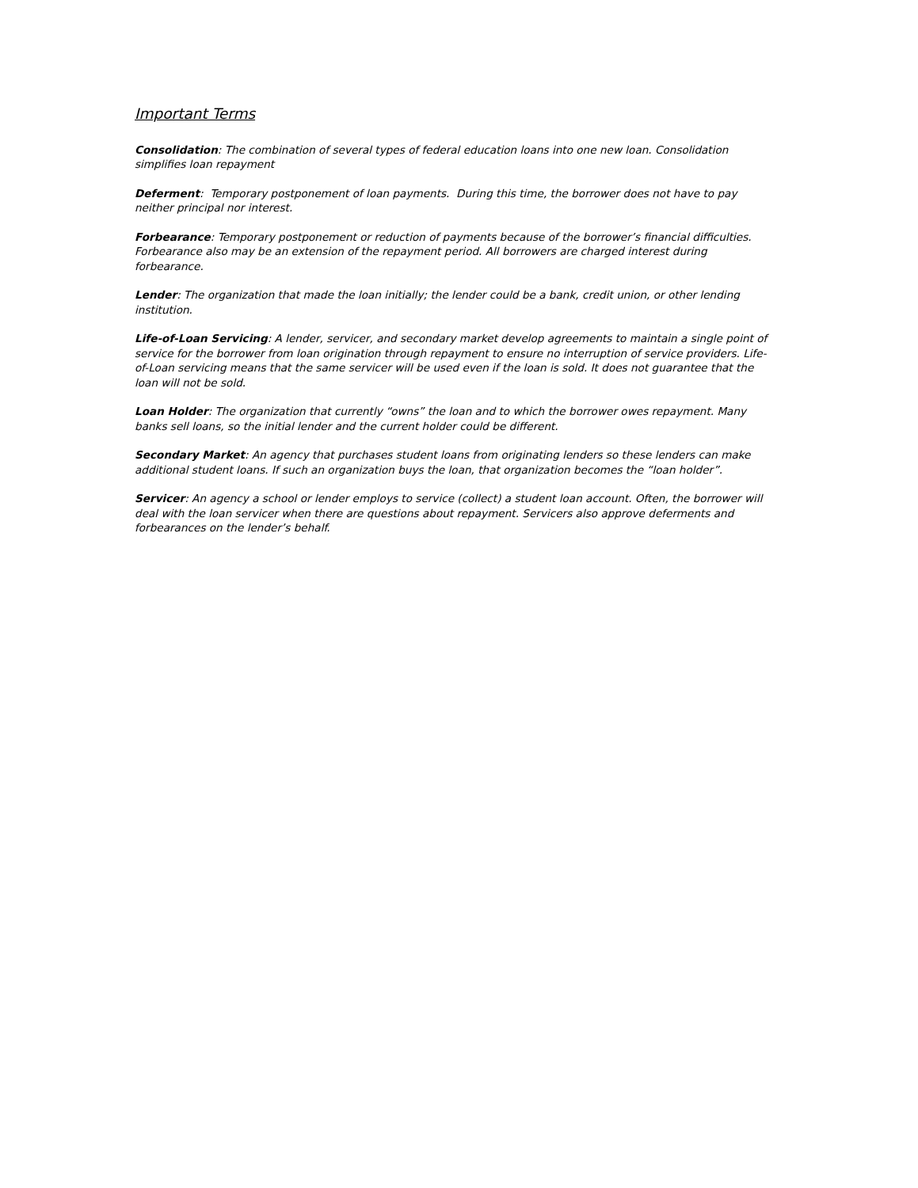Important Terms
Consolidation: The combination of several types of federal education loans into one new loan. Consolidation simplifies loan repayment
Deferment: Temporary postponement of loan payments. During this time, the borrower does not have to pay neither principal nor interest.
Forbearance: Temporary postponement or reduction of payments because of the borrower’s financial difficulties. Forbearance also may be an extension of the repayment period. All borrowers are charged interest during forbearance.
Lender: The organization that made the loan initially; the lender could be a bank, credit union, or other lending institution.
Life-of-Loan Servicing: A lender, servicer, and secondary market develop agreements to maintain a single point of service for the borrower from loan origination through repayment to ensure no interruption of service providers. Life-of-Loan servicing means that the same servicer will be used even if the loan is sold. It does not guarantee that the loan will not be sold.
Loan Holder: The organization that currently “owns” the loan and to which the borrower owes repayment. Many banks sell loans, so the initial lender and the current holder could be different.
Secondary Market: An agency that purchases student loans from originating lenders so these lenders can make additional student loans. If such an organization buys the loan, that organization becomes the “loan holder”.
Servicer: An agency a school or lender employs to service (collect) a student loan account. Often, the borrower will deal with the loan servicer when there are questions about repayment. Servicers also approve deferments and forbearances on the lender’s behalf.